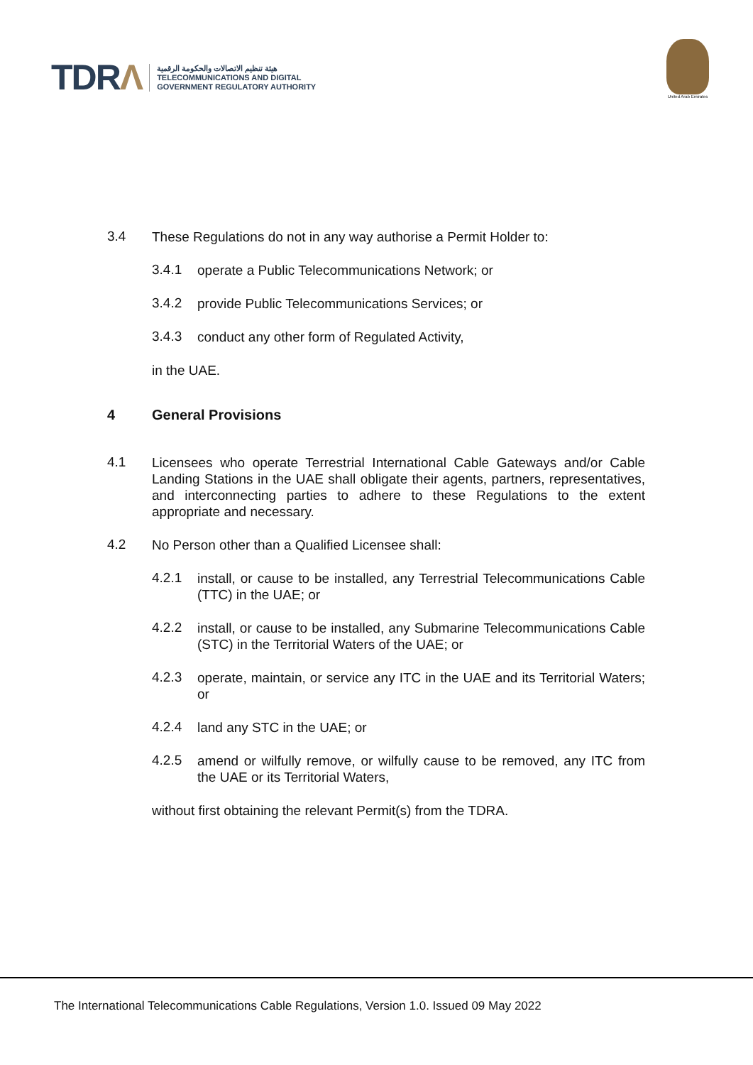TDRΛ
هيئة تنظيم الاتصالات والحكومة الرقمية
TELECOMMUNICATIONS AND DIGITAL
GOVERNMENT REGULATORY AUTHORITY
United Arab Emirates
3.4
These Regulations do not in any way authorise a Permit Holder to:
3.4.1
operate a Public Telecommunications Network; or
3.4.2
provide Public Telecommunications Services; or
3.4.3
conduct any other form of Regulated Activity,
in the UAE.
4 General Provisions
4.1
Licensees who operate Terrestrial International Cable Gateways and/or Cable Landing Stations in the UAE shall obligate their agents, partners, representatives, and interconnecting parties to adhere to these Regulations to the extent appropriate and necessary.
4.2
No Person other than a Qualified Licensee shall:
4.2.1
install, or cause to be installed, any Terrestrial Telecommunications Cable (TTC) in the UAE; or
4.2.2
install, or cause to be installed, any Submarine Telecommunications Cable (STC) in the Territorial Waters of the UAE; or
4.2.3
operate, maintain, or service any ITC in the UAE and its Territorial Waters; or
4.2.4
land any STC in the UAE; or
4.2.5
amend or wilfully remove, or wilfully cause to be removed, any ITC from the UAE or its Territorial Waters,
without first obtaining the relevant Permit(s) from the TDRA.
The International Telecommunications Cable Regulations, Version 1.0. Issued 09 May 2022